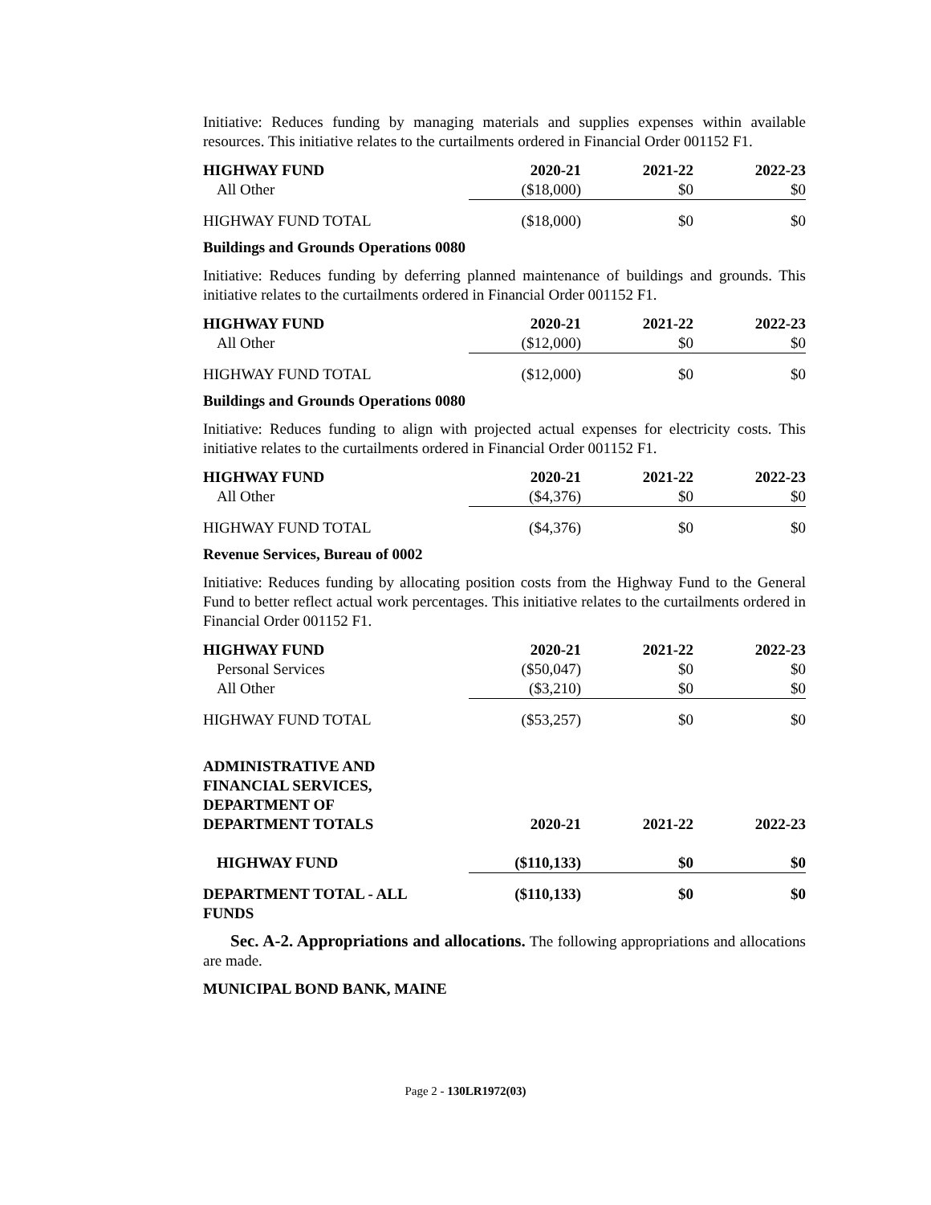Initiative: Reduces funding by managing materials and supplies expenses within available resources. This initiative relates to the curtailments ordered in Financial Order 001152 F1.
| HIGHWAY FUND | 2020-21 | 2021-22 | 2022-23 |
| --- | --- | --- | --- |
| All Other | ($18,000) | $0 | $0 |
| HIGHWAY FUND TOTAL | ($18,000) | $0 | $0 |
Buildings and Grounds Operations 0080
Initiative: Reduces funding by deferring planned maintenance of buildings and grounds. This initiative relates to the curtailments ordered in Financial Order 001152 F1.
| HIGHWAY FUND | 2020-21 | 2021-22 | 2022-23 |
| --- | --- | --- | --- |
| All Other | ($12,000) | $0 | $0 |
| HIGHWAY FUND TOTAL | ($12,000) | $0 | $0 |
Buildings and Grounds Operations 0080
Initiative: Reduces funding to align with projected actual expenses for electricity costs. This initiative relates to the curtailments ordered in Financial Order 001152 F1.
| HIGHWAY FUND | 2020-21 | 2021-22 | 2022-23 |
| --- | --- | --- | --- |
| All Other | ($4,376) | $0 | $0 |
| HIGHWAY FUND TOTAL | ($4,376) | $0 | $0 |
Revenue Services, Bureau of 0002
Initiative: Reduces funding by allocating position costs from the Highway Fund to the General Fund to better reflect actual work percentages. This initiative relates to the curtailments ordered in Financial Order 001152 F1.
| HIGHWAY FUND | 2020-21 | 2021-22 | 2022-23 |
| --- | --- | --- | --- |
| Personal Services | ($50,047) | $0 | $0 |
| All Other | ($3,210) | $0 | $0 |
| HIGHWAY FUND TOTAL | ($53,257) | $0 | $0 |
| ADMINISTRATIVE AND FINANCIAL SERVICES, DEPARTMENT OF DEPARTMENT TOTALS | 2020-21 | 2021-22 | 2022-23 |
| --- | --- | --- | --- |
| HIGHWAY FUND | ($110,133) | $0 | $0 |
| DEPARTMENT TOTAL - ALL FUNDS | ($110,133) | $0 | $0 |
Sec. A-2. Appropriations and allocations. The following appropriations and allocations are made.
MUNICIPAL BOND BANK, MAINE
Page 2 - 130LR1972(03)